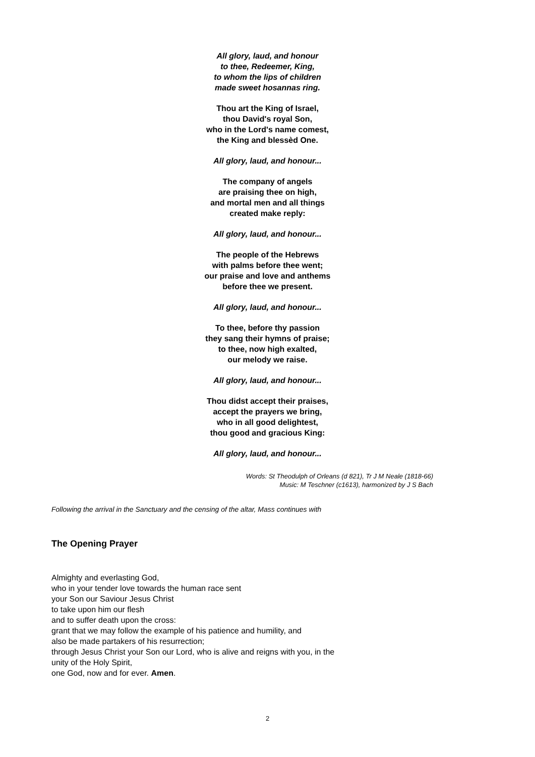All glory, laud, and honour
to thee, Redeemer, King,
to whom the lips of children
made sweet hosannas ring.
Thou art the King of Israel,
thou David's royal Son,
who in the Lord's name comest,
the King and blessèd One.
All glory, laud, and honour...
The company of angels
are praising thee on high,
and mortal men and all things
created make reply:
All glory, laud, and honour...
The people of the Hebrews
with palms before thee went;
our praise and love and anthems
before thee we present.
All glory, laud, and honour...
To thee, before thy passion
they sang their hymns of praise;
to thee, now high exalted,
our melody we raise.
All glory, laud, and honour...
Thou didst accept their praises,
accept the prayers we bring,
who in all good delightest,
thou good and gracious King:
All glory, laud, and honour...
Words: St Theodulph of Orleans (d 821), Tr J M Neale (1818-66)
Music: M Teschner (c1613), harmonized by J S Bach
Following the arrival in the Sanctuary and the censing of the altar, Mass continues with
The Opening Prayer
Almighty and everlasting God,
who in your tender love towards the human race sent
your Son our Saviour Jesus Christ
to take upon him our flesh
and to suffer death upon the cross:
grant that we may follow the example of his patience and humility, and
also be made partakers of his resurrection;
through Jesus Christ your Son our Lord, who is alive and reigns with you, in the
unity of the Holy Spirit,
one God, now and for ever. Amen.
2